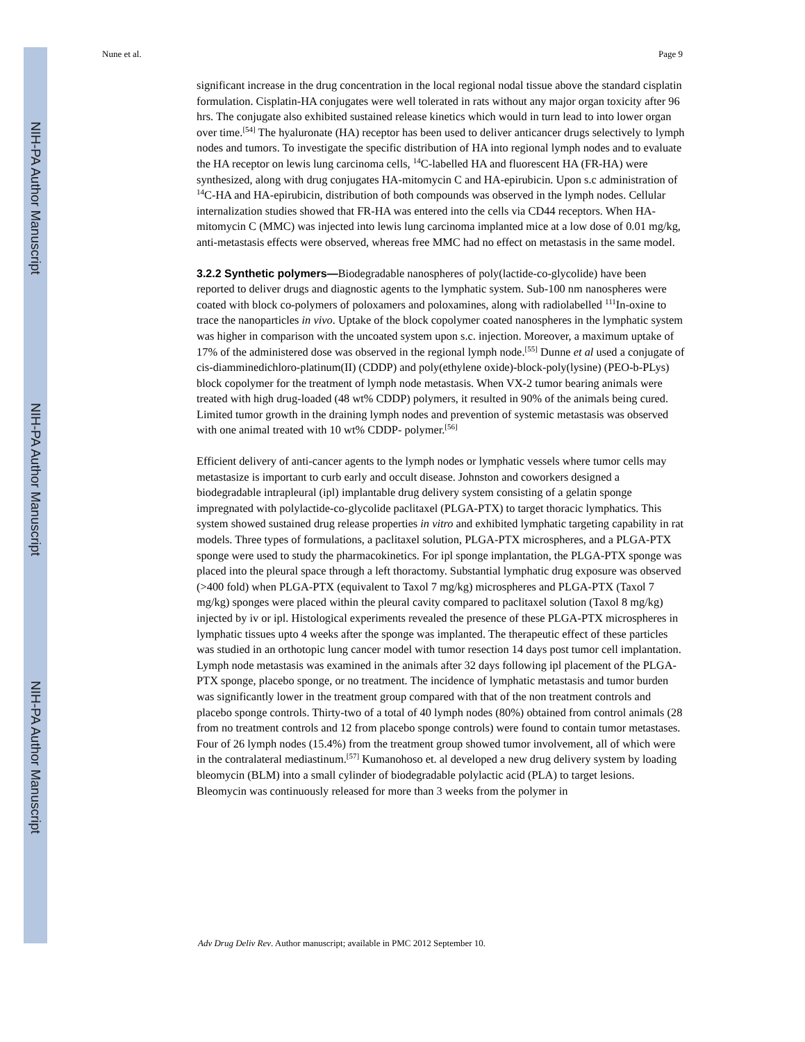NIH-PA Author Manuscript
NIH-PA Author Manuscript
NIH-PA Author Manuscript
Nune et al. Page 9
significant increase in the drug concentration in the local regional nodal tissue above the standard cisplatin formulation. Cisplatin-HA conjugates were well tolerated in rats without any major organ toxicity after 96 hrs. The conjugate also exhibited sustained release kinetics which would in turn lead to into lower organ over time.<sup>[54]</sup> The hyaluronate (HA) receptor has been used to deliver anticancer drugs selectively to lymph nodes and tumors. To investigate the specific distribution of HA into regional lymph nodes and to evaluate the HA receptor on lewis lung carcinoma cells, <sup>14</sup>C-labelled HA and fluorescent HA (FR-HA) were synthesized, along with drug conjugates HA-mitomycin C and HA-epirubicin. Upon s.c administration of <sup>14</sup>C-HA and HA-epirubicin, distribution of both compounds was observed in the lymph nodes. Cellular internalization studies showed that FR-HA was entered into the cells via CD44 receptors. When HA-mitomycin C (MMC) was injected into lewis lung carcinoma implanted mice at a low dose of 0.01 mg/kg, anti-metastasis effects were observed, whereas free MMC had no effect on metastasis in the same model.
3.2.2 Synthetic polymers—
Biodegradable nanospheres of poly(lactide-co-glycolide) have been reported to deliver drugs and diagnostic agents to the lymphatic system. Sub-100 nm nanospheres were coated with block co-polymers of poloxamers and poloxamines, along with radiolabelled <sup>111</sup>In-oxine to trace the nanoparticles in vivo. Uptake of the block copolymer coated nanospheres in the lymphatic system was higher in comparison with the uncoated system upon s.c. injection. Moreover, a maximum uptake of 17% of the administered dose was observed in the regional lymph node.<sup>[55]</sup> Dunne et al used a conjugate of cis-diamminedichloro-platinum(II) (CDDP) and poly(ethylene oxide)-block-poly(lysine) (PEO-b-PLys) block copolymer for the treatment of lymph node metastasis. When VX-2 tumor bearing animals were treated with high drug-loaded (48 wt% CDDP) polymers, it resulted in 90% of the animals being cured. Limited tumor growth in the draining lymph nodes and prevention of systemic metastasis was observed with one animal treated with 10 wt% CDDP- polymer.<sup>[56]</sup>
Efficient delivery of anti-cancer agents to the lymph nodes or lymphatic vessels where tumor cells may metastasize is important to curb early and occult disease. Johnston and coworkers designed a biodegradable intrapleural (ipl) implantable drug delivery system consisting of a gelatin sponge impregnated with polylactide-co-glycolide paclitaxel (PLGA-PTX) to target thoracic lymphatics. This system showed sustained drug release properties in vitro and exhibited lymphatic targeting capability in rat models. Three types of formulations, a paclitaxel solution, PLGA-PTX microspheres, and a PLGA-PTX sponge were used to study the pharmacokinetics. For ipl sponge implantation, the PLGA-PTX sponge was placed into the pleural space through a left thoractomy. Substantial lymphatic drug exposure was observed (>400 fold) when PLGA-PTX (equivalent to Taxol 7 mg/kg) microspheres and PLGA-PTX (Taxol 7 mg/kg) sponges were placed within the pleural cavity compared to paclitaxel solution (Taxol 8 mg/kg) injected by iv or ipl. Histological experiments revealed the presence of these PLGA-PTX microspheres in lymphatic tissues upto 4 weeks after the sponge was implanted. The therapeutic effect of these particles was studied in an orthotopic lung cancer model with tumor resection 14 days post tumor cell implantation. Lymph node metastasis was examined in the animals after 32 days following ipl placement of the PLGA-PTX sponge, placebo sponge, or no treatment. The incidence of lymphatic metastasis and tumor burden was significantly lower in the treatment group compared with that of the non treatment controls and placebo sponge controls. Thirty-two of a total of 40 lymph nodes (80%) obtained from control animals (28 from no treatment controls and 12 from placebo sponge controls) were found to contain tumor metastases. Four of 26 lymph nodes (15.4%) from the treatment group showed tumor involvement, all of which were in the contralateral mediastinum.<sup>[57]</sup> Kumanohoso et. al developed a new drug delivery system by loading bleomycin (BLM) into a small cylinder of biodegradable polylactic acid (PLA) to target lesions. Bleomycin was continuously released for more than 3 weeks from the polymer in
Adv Drug Deliv Rev. Author manuscript; available in PMC 2012 September 10.